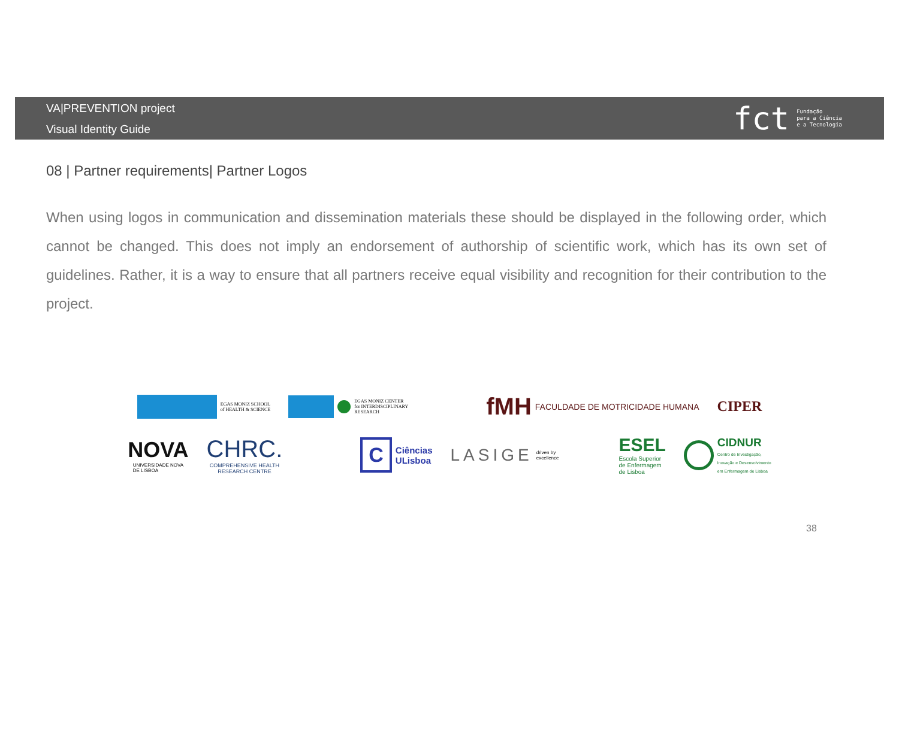VA|PREVENTION project
Visual Identity Guide
fct Fundação
para a Ciência
e a Tecnologia
08 | Partner requirements| Partner Logos
When using logos in communication and dissemination materials these should be displayed in the following order, which cannot be changed. This does not imply an endorsement of authorship of scientific work, which has its own set of guidelines. Rather, it is a way to ensure that all partners receive equal visibility and recognition for their contribution to the project.
EGAS MONIZ SCHOOL
of HEALTH & SCIENCE
EGAS MONIZ CENTER
for INTERDISCIPLINARY
RESEARCH
fMH FACULDADE DE MOTRICIDADE HUMANA
CIPER
NOVA
UNIVERSIDADE NOVA
DE LISBOA
CHRC.
COMPREHENSIVE HEALTH
RESEARCH CENTRE
C Ciências
ULisboa
LASIGE driven by
excellence
ESEL
Escola Superior
de Enfermagem
de Lisboa
CIDNUR
Centro de Investigação,
Inovação e Desenvolvimento
em Enfermagem de Lisboa
38